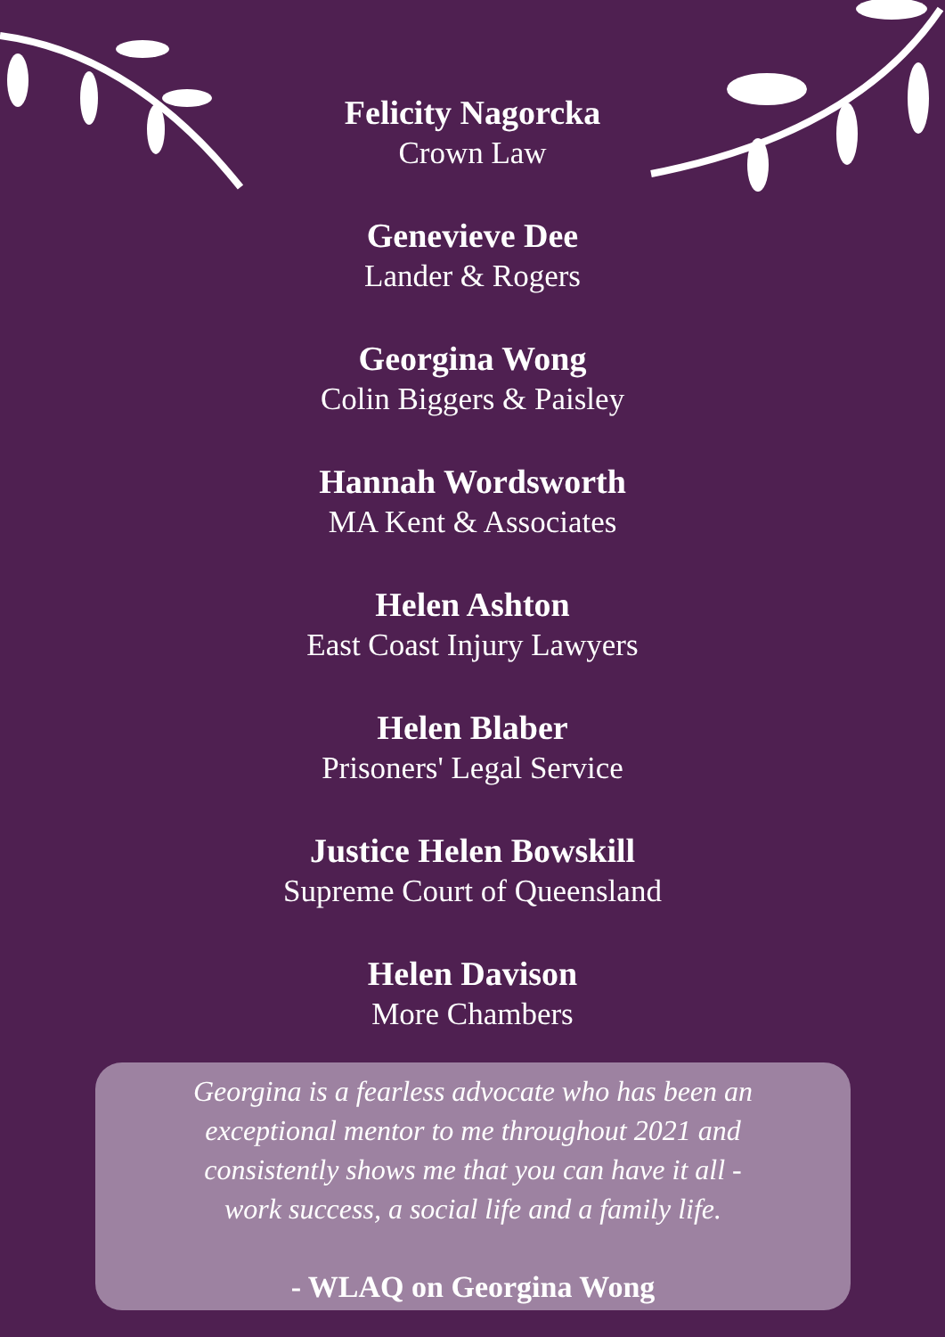Felicity Nagorcka
Crown Law
Genevieve Dee
Lander & Rogers
Georgina Wong
Colin Biggers & Paisley
Hannah Wordsworth
MA Kent & Associates
Helen Ashton
East Coast Injury Lawyers
Helen Blaber
Prisoners' Legal Service
Justice Helen Bowskill
Supreme Court of Queensland
Helen Davison
More Chambers
Georgina is a fearless advocate who has been an
exceptional mentor to me throughout 2021 and
consistently shows me that you can have it all -
work success, a social life and a family life.
- WLAQ on Georgina Wong